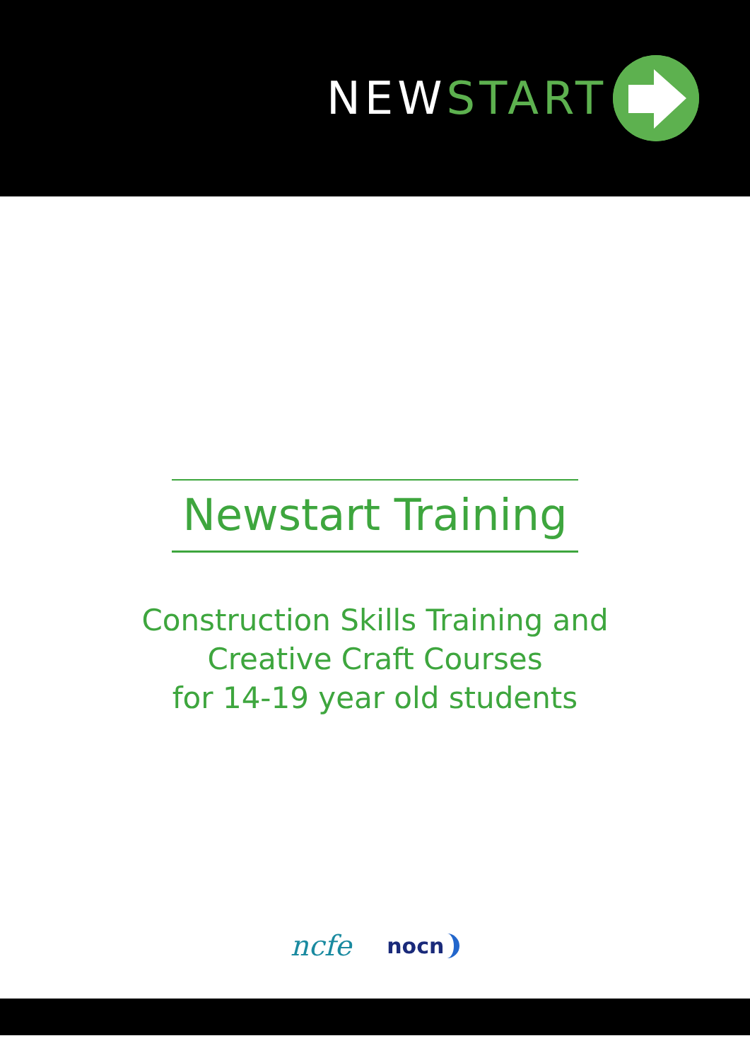NEW START
Newstart Training
Construction Skills Training and
Creative Craft Courses
for 14-19 year old students
ncfe
nocn